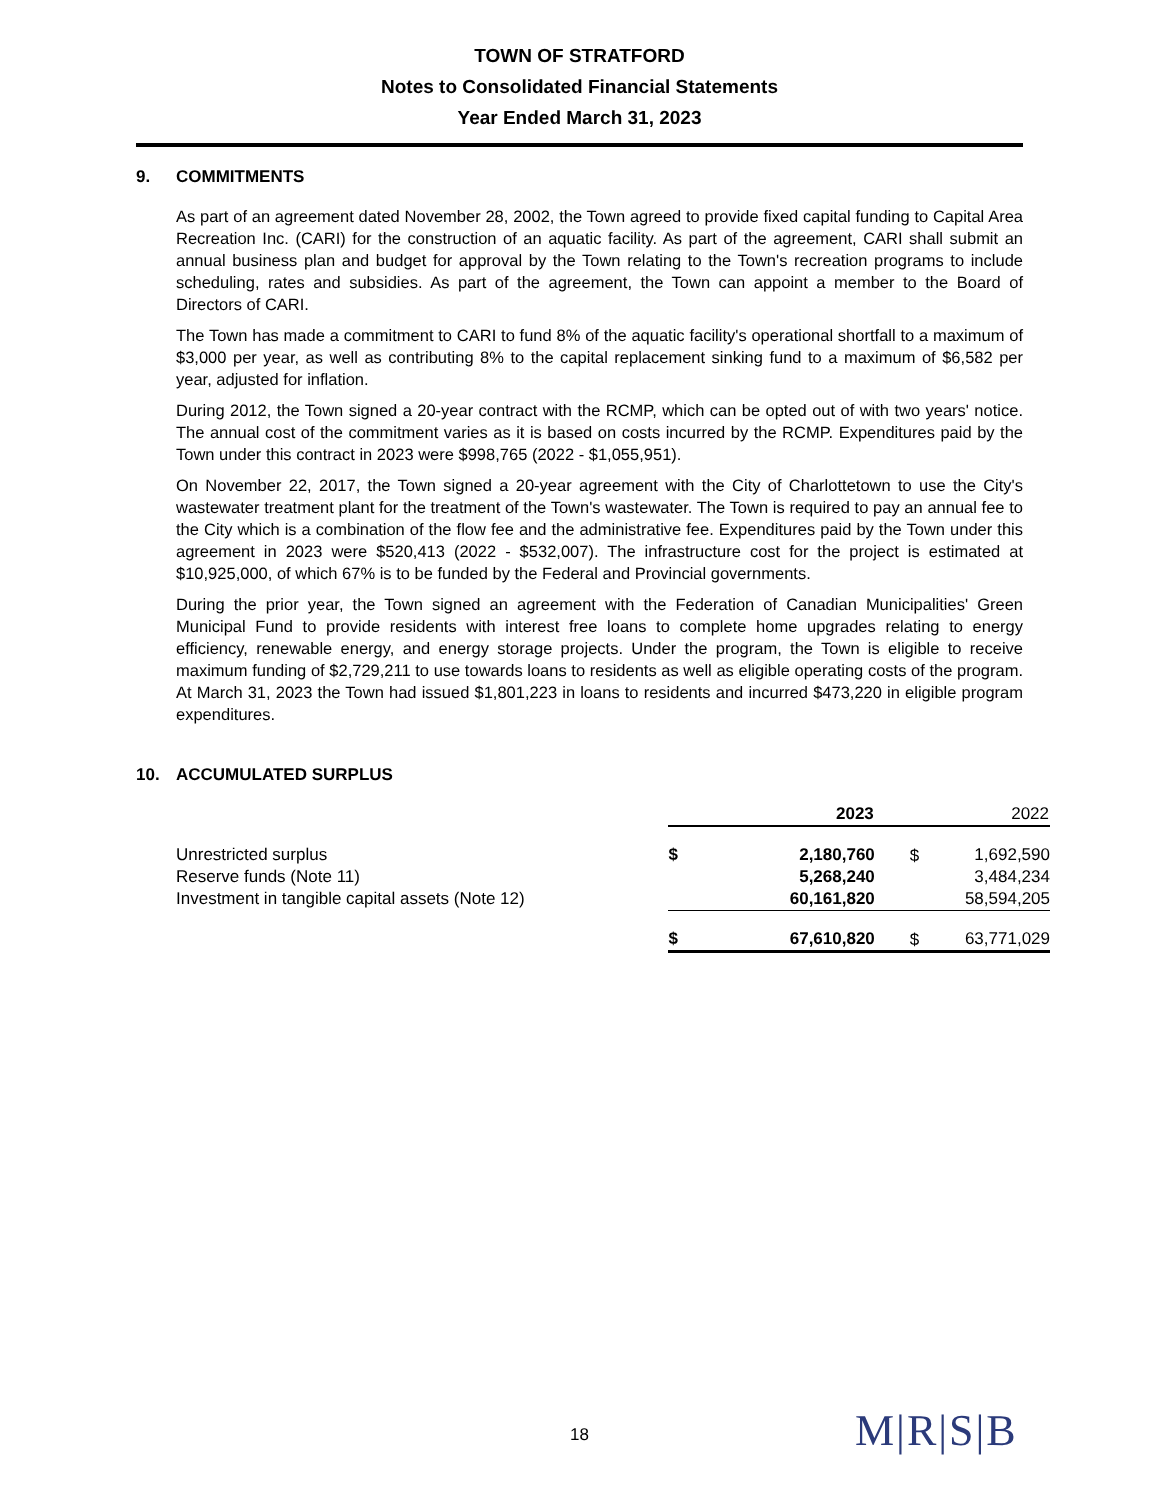TOWN OF STRATFORD
Notes to Consolidated Financial Statements
Year Ended March 31, 2023
9. COMMITMENTS
As part of an agreement dated November 28, 2002, the Town agreed to provide fixed capital funding to Capital Area Recreation Inc. (CARI) for the construction of an aquatic facility. As part of the agreement, CARI shall submit an annual business plan and budget for approval by the Town relating to the Town's recreation programs to include scheduling, rates and subsidies. As part of the agreement, the Town can appoint a member to the Board of Directors of CARI.
The Town has made a commitment to CARI to fund 8% of the aquatic facility's operational shortfall to a maximum of $3,000 per year, as well as contributing 8% to the capital replacement sinking fund to a maximum of $6,582 per year, adjusted for inflation.
During 2012, the Town signed a 20-year contract with the RCMP, which can be opted out of with two years' notice. The annual cost of the commitment varies as it is based on costs incurred by the RCMP. Expenditures paid by the Town under this contract in 2023 were $998,765 (2022 - $1,055,951).
On November 22, 2017, the Town signed a 20-year agreement with the City of Charlottetown to use the City's wastewater treatment plant for the treatment of the Town's wastewater. The Town is required to pay an annual fee to the City which is a combination of the flow fee and the administrative fee. Expenditures paid by the Town under this agreement in 2023 were $520,413 (2022 - $532,007). The infrastructure cost for the project is estimated at $10,925,000, of which 67% is to be funded by the Federal and Provincial governments.
During the prior year, the Town signed an agreement with the Federation of Canadian Municipalities' Green Municipal Fund to provide residents with interest free loans to complete home upgrades relating to energy efficiency, renewable energy, and energy storage projects. Under the program, the Town is eligible to receive maximum funding of $2,729,211 to use towards loans to residents as well as eligible operating costs of the program. At March 31, 2023 the Town had issued $1,801,223 in loans to residents and incurred $473,220 in eligible program expenditures.
10. ACCUMULATED SURPLUS
| | 2023 | | 2022 | |
| Unrestricted surplus | $ | 2,180,760 | $ | 1,692,590 |
| Reserve funds (Note 11) | | 5,268,240 | | 3,484,234 |
| Investment in tangible capital assets (Note 12) | | 60,161,820 | | 58,594,205 |
| | $ | 67,610,820 | $ | 63,771,029 |
18 M|R|S|B